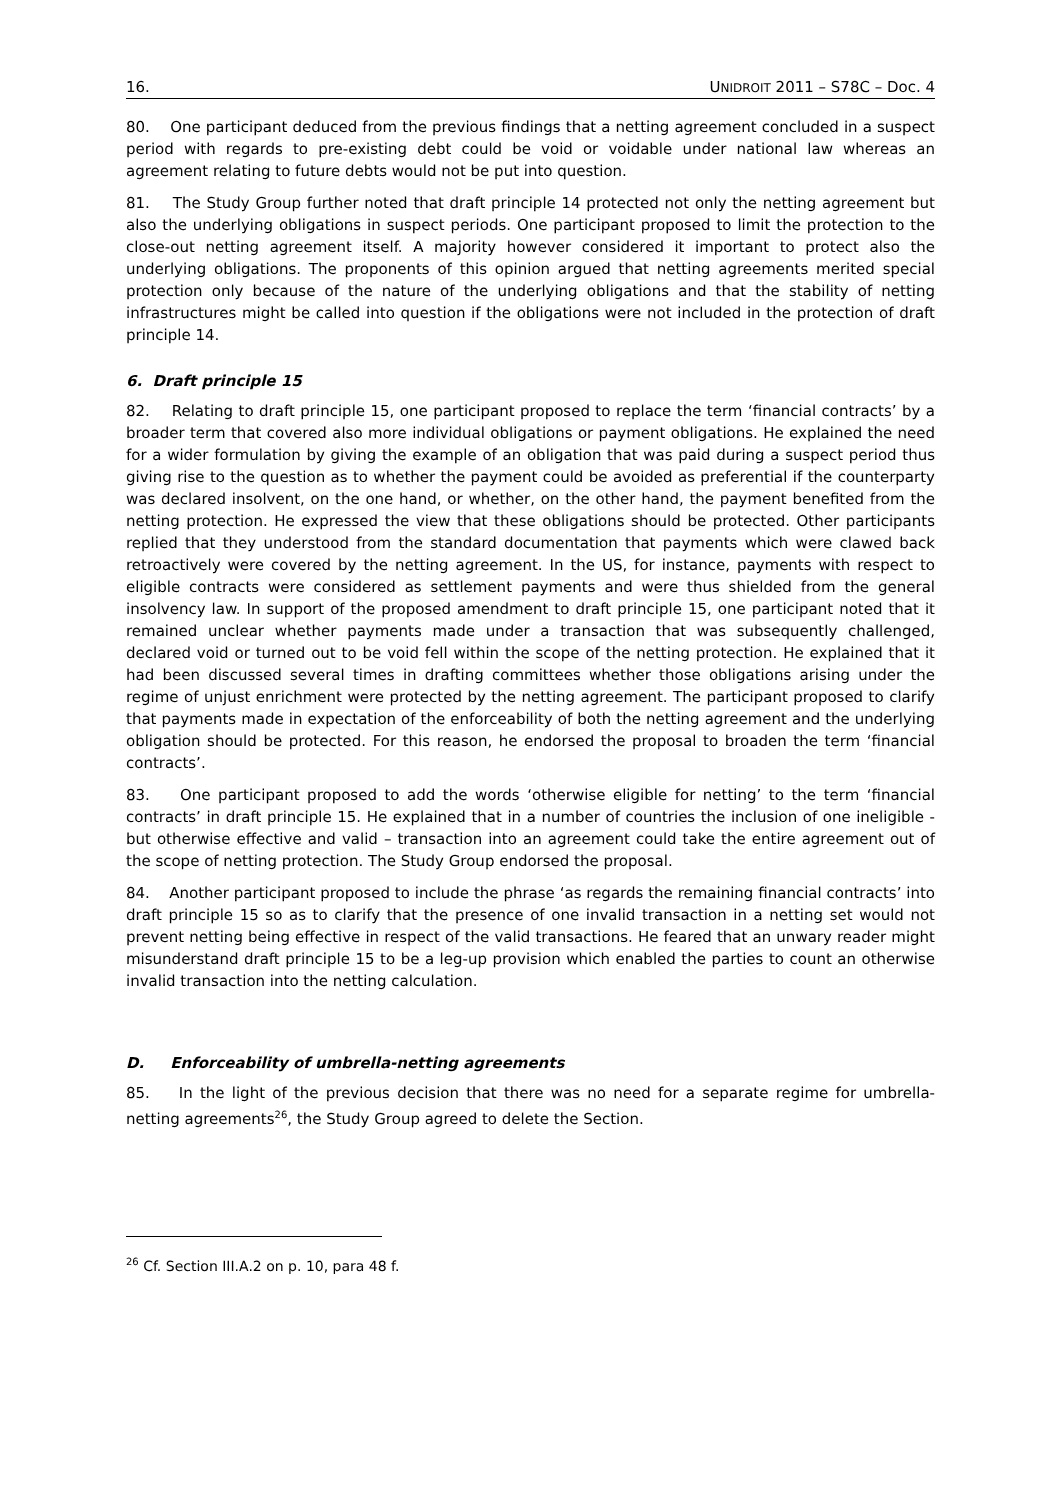16. UNIDROIT 2011 – S78C – Doc. 4
80. One participant deduced from the previous findings that a netting agreement concluded in a suspect period with regards to pre-existing debt could be void or voidable under national law whereas an agreement relating to future debts would not be put into question.
81. The Study Group further noted that draft principle 14 protected not only the netting agreement but also the underlying obligations in suspect periods. One participant proposed to limit the protection to the close-out netting agreement itself. A majority however considered it important to protect also the underlying obligations. The proponents of this opinion argued that netting agreements merited special protection only because of the nature of the underlying obligations and that the stability of netting infrastructures might be called into question if the obligations were not included in the protection of draft principle 14.
6. Draft principle 15
82. Relating to draft principle 15, one participant proposed to replace the term ‘financial contracts’ by a broader term that covered also more individual obligations or payment obligations. He explained the need for a wider formulation by giving the example of an obligation that was paid during a suspect period thus giving rise to the question as to whether the payment could be avoided as preferential if the counterparty was declared insolvent, on the one hand, or whether, on the other hand, the payment benefited from the netting protection. He expressed the view that these obligations should be protected. Other participants replied that they understood from the standard documentation that payments which were clawed back retroactively were covered by the netting agreement. In the US, for instance, payments with respect to eligible contracts were considered as settlement payments and were thus shielded from the general insolvency law. In support of the proposed amendment to draft principle 15, one participant noted that it remained unclear whether payments made under a transaction that was subsequently challenged, declared void or turned out to be void fell within the scope of the netting protection. He explained that it had been discussed several times in drafting committees whether those obligations arising under the regime of unjust enrichment were protected by the netting agreement. The participant proposed to clarify that payments made in expectation of the enforceability of both the netting agreement and the underlying obligation should be protected. For this reason, he endorsed the proposal to broaden the term ‘financial contracts’.
83. One participant proposed to add the words ‘otherwise eligible for netting’ to the term ‘financial contracts’ in draft principle 15. He explained that in a number of countries the inclusion of one ineligible - but otherwise effective and valid – transaction into an agreement could take the entire agreement out of the scope of netting protection. The Study Group endorsed the proposal.
84. Another participant proposed to include the phrase ‘as regards the remaining financial contracts’ into draft principle 15 so as to clarify that the presence of one invalid transaction in a netting set would not prevent netting being effective in respect of the valid transactions. He feared that an unwary reader might misunderstand draft principle 15 to be a leg-up provision which enabled the parties to count an otherwise invalid transaction into the netting calculation.
D. Enforceability of umbrella-netting agreements
85. In the light of the previous decision that there was no need for a separate regime for umbrella-netting agreements<sup>26</sup>, the Study Group agreed to delete the Section.
<sup>26</sup> Cf. Section III.A.2 on p. 10, para 48 f.